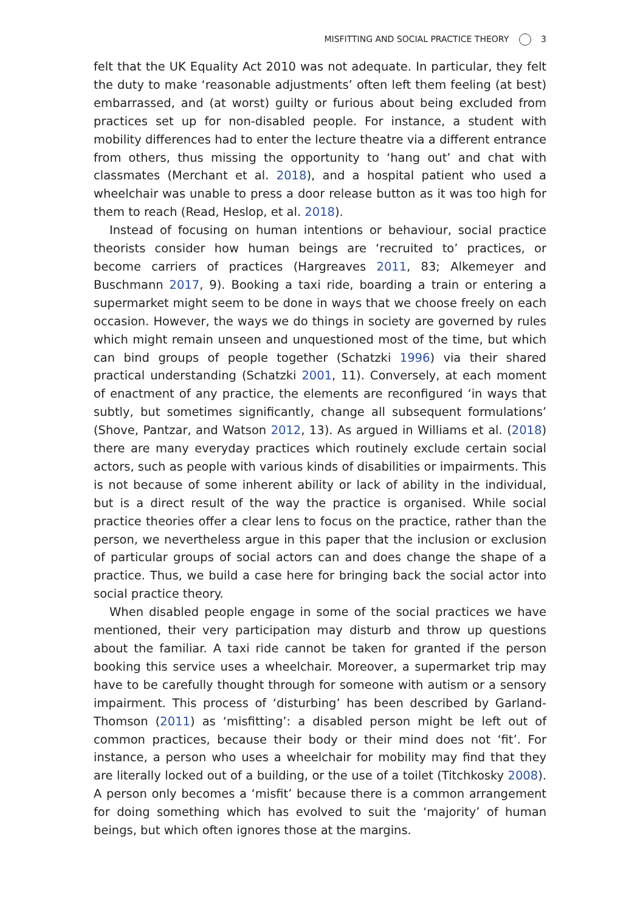MISFITTING AND SOCIAL PRACTICE THEORY 3
felt that the UK Equality Act 2010 was not adequate. In particular, they felt the duty to make ‘reasonable adjustments’ often left them feeling (at best) embarrassed, and (at worst) guilty or furious about being excluded from practices set up for non-disabled people. For instance, a student with mobility differences had to enter the lecture theatre via a different entrance from others, thus missing the opportunity to ‘hang out’ and chat with classmates (Merchant et al. 2018), and a hospital patient who used a wheelchair was unable to press a door release button as it was too high for them to reach (Read, Heslop, et al. 2018).
Instead of focusing on human intentions or behaviour, social practice theorists consider how human beings are ‘recruited to’ practices, or become carriers of practices (Hargreaves 2011, 83; Alkemeyer and Buschmann 2017, 9). Booking a taxi ride, boarding a train or entering a supermarket might seem to be done in ways that we choose freely on each occasion. However, the ways we do things in society are governed by rules which might remain unseen and unquestioned most of the time, but which can bind groups of people together (Schatzki 1996) via their shared practical understanding (Schatzki 2001, 11). Conversely, at each moment of enactment of any practice, the elements are reconfigured ‘in ways that subtly, but sometimes significantly, change all subsequent formulations’ (Shove, Pantzar, and Watson 2012, 13). As argued in Williams et al. (2018) there are many everyday practices which routinely exclude certain social actors, such as people with various kinds of disabilities or impairments. This is not because of some inherent ability or lack of ability in the individual, but is a direct result of the way the practice is organised. While social practice theories offer a clear lens to focus on the practice, rather than the person, we nevertheless argue in this paper that the inclusion or exclusion of particular groups of social actors can and does change the shape of a practice. Thus, we build a case here for bringing back the social actor into social practice theory.
When disabled people engage in some of the social practices we have mentioned, their very participation may disturb and throw up questions about the familiar. A taxi ride cannot be taken for granted if the person booking this service uses a wheelchair. Moreover, a supermarket trip may have to be carefully thought through for someone with autism or a sensory impairment. This process of ‘disturbing’ has been described by Garland-Thomson (2011) as ‘misfitting’: a disabled person might be left out of common practices, because their body or their mind does not ‘fit’. For instance, a person who uses a wheelchair for mobility may find that they are literally locked out of a building, or the use of a toilet (Titchkosky 2008). A person only becomes a ‘misfit’ because there is a common arrangement for doing something which has evolved to suit the ‘majority’ of human beings, but which often ignores those at the margins.